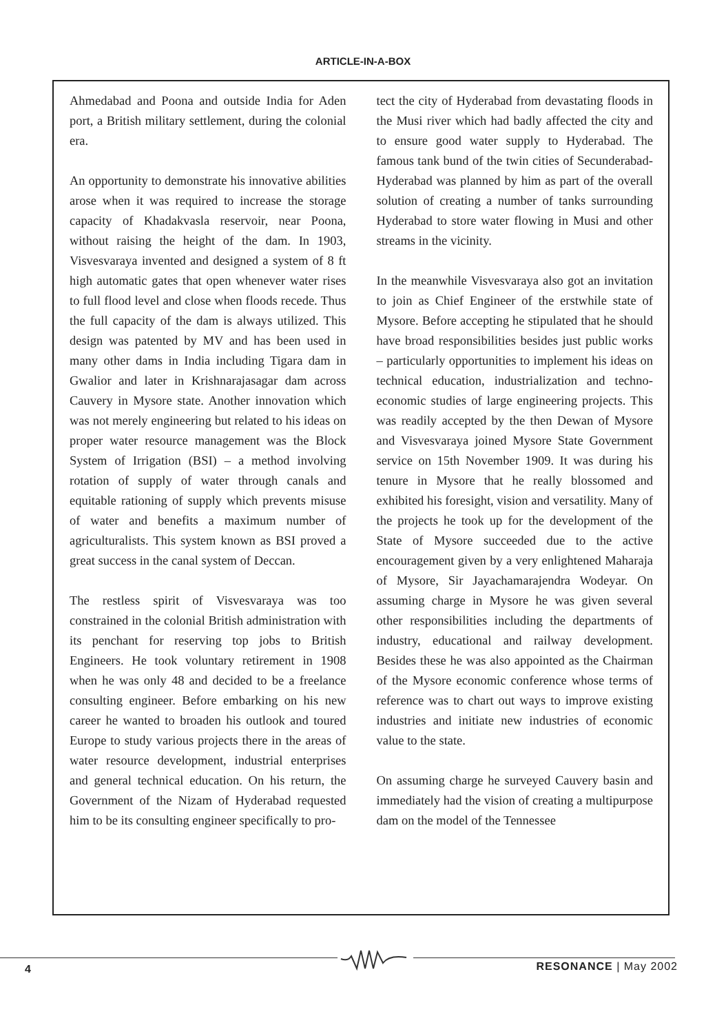ARTICLE-IN-A-BOX
Ahmedabad and Poona and outside India for Aden port, a British military settlement, during the colonial era.
An opportunity to demonstrate his innovative abilities arose when it was required to increase the storage capacity of Khadakvasla reservoir, near Poona, without raising the height of the dam. In 1903, Visvesvaraya invented and designed a system of 8 ft high automatic gates that open whenever water rises to full flood level and close when floods recede. Thus the full capacity of the dam is always utilized. This design was patented by MV and has been used in many other dams in India including Tigara dam in Gwalior and later in Krishnarajasagar dam across Cauvery in Mysore state. Another innovation which was not merely engineering but related to his ideas on proper water resource management was the Block System of Irrigation (BSI) – a method involving rotation of supply of water through canals and equitable rationing of supply which prevents misuse of water and benefits a maximum number of agriculturalists. This system known as BSI proved a great success in the canal system of Deccan.
The restless spirit of Visvesvaraya was too constrained in the colonial British administration with its penchant for reserving top jobs to British Engineers. He took voluntary retirement in 1908 when he was only 48 and decided to be a freelance consulting engineer. Before embarking on his new career he wanted to broaden his outlook and toured Europe to study various projects there in the areas of water resource development, industrial enterprises and general technical education. On his return, the Government of the Nizam of Hyderabad requested him to be its consulting engineer specifically to pro-
tect the city of Hyderabad from devastating floods in the Musi river which had badly affected the city and to ensure good water supply to Hyderabad. The famous tank bund of the twin cities of Secunderabad-Hyderabad was planned by him as part of the overall solution of creating a number of tanks surrounding Hyderabad to store water flowing in Musi and other streams in the vicinity.
In the meanwhile Visvesvaraya also got an invitation to join as Chief Engineer of the erstwhile state of Mysore. Before accepting he stipulated that he should have broad responsibilities besides just public works – particularly opportunities to implement his ideas on technical education, industrialization and techno-economic studies of large engineering projects. This was readily accepted by the then Dewan of Mysore and Visvesvaraya joined Mysore State Government service on 15th November 1909. It was during his tenure in Mysore that he really blossomed and exhibited his foresight, vision and versatility. Many of the projects he took up for the development of the State of Mysore succeeded due to the active encouragement given by a very enlightened Maharaja of Mysore, Sir Jayachamarajendra Wodeyar. On assuming charge in Mysore he was given several other responsibilities including the departments of industry, educational and railway development. Besides these he was also appointed as the Chairman of the Mysore economic conference whose terms of reference was to chart out ways to improve existing industries and initiate new industries of economic value to the state.
On assuming charge he surveyed Cauvery basin and immediately had the vision of creating a multipurpose dam on the model of the Tennessee
4 RESONANCE | May 2002